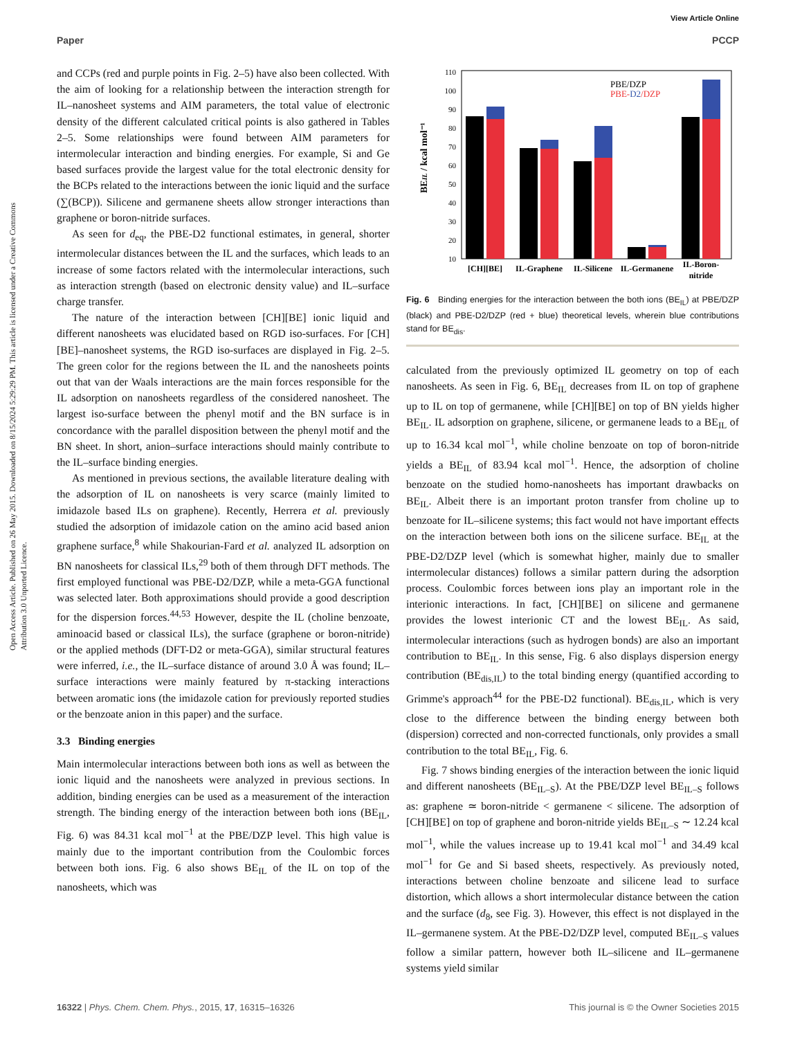View Article Online
Paper PCCP
Open Access Article. Published on 26 May 2015. Downloaded on 8/15/2024 5:29:29 PM. This article is licensed under a Creative Commons Attribution 3.0 Unported Licence.
and CCPs (red and purple points in Fig. 2–5) have also been collected. With the aim of looking for a relationship between the interaction strength for IL–nanosheet systems and AIM parameters, the total value of electronic density of the different calculated critical points is also gathered in Tables 2–5. Some relationships were found between AIM parameters for intermolecular interaction and binding energies. For example, Si and Ge based surfaces provide the largest value for the total electronic density for the BCPs related to the interactions between the ionic liquid and the surface (∑(BCP)). Silicene and germanene sheets allow stronger interactions than graphene or boron-nitride surfaces.
As seen for d<sub>eq</sub>, the PBE-D2 functional estimates, in general, shorter intermolecular distances between the IL and the surfaces, which leads to an increase of some factors related with the intermolecular interactions, such as interaction strength (based on electronic density value) and IL–surface charge transfer.
The nature of the interaction between [CH][BE] ionic liquid and different nanosheets was elucidated based on RGD iso-surfaces. For [CH][BE]–nanosheet systems, the RGD iso-surfaces are displayed in Fig. 2–5. The green color for the regions between the IL and the nanosheets points out that van der Waals interactions are the main forces responsible for the IL adsorption on nanosheets regardless of the considered nanosheet. The largest iso-surface between the phenyl motif and the BN surface is in concordance with the parallel disposition between the phenyl motif and the BN sheet. In short, anion–surface interactions should mainly contribute to the IL–surface binding energies.
As mentioned in previous sections, the available literature dealing with the adsorption of IL on nanosheets is very scarce (mainly limited to imidazole based ILs on graphene). Recently, Herrera et al. previously studied the adsorption of imidazole cation on the amino acid based anion graphene surface,<sup>8</sup> while Shakourian-Fard et al. analyzed IL adsorption on BN nanosheets for classical ILs,<sup>29</sup> both of them through DFT methods. The first employed functional was PBE-D2/DZP, while a meta-GGA functional was selected later. Both approximations should provide a good description for the dispersion forces.<sup>44,53</sup> However, despite the IL (choline benzoate, aminoacid based or classical ILs), the surface (graphene or boron-nitride) or the applied methods (DFT-D2 or meta-GGA), similar structural features were inferred, i.e., the IL–surface distance of around 3.0 Å was found; IL–surface interactions were mainly featured by π-stacking interactions between aromatic ions (the imidazole cation for previously reported studies or the benzoate anion in this paper) and the surface.
3.3 Binding energies
Main intermolecular interactions between both ions as well as between the ionic liquid and the nanosheets were analyzed in previous sections. In addition, binding energies can be used as a measurement of the interaction strength. The binding energy of the interaction between both ions (BE<sub>IL</sub>, Fig. 6) was 84.31 kcal mol<sup>−1</sup> at the PBE/DZP level. This high value is mainly due to the important contribution from the Coulombic forces between both ions. Fig. 6 also shows BE<sub>IL</sub> of the IL on top of the nanosheets, which was
10
20
30
40
50
60
70
80
90
100
110
BEIL / kcal mol⁻¹
PBE/DZP
PBE-D2/DZP
[CH][BE]
IL-Graphene
IL-Silicene
IL-Germanene
IL-Boron-
nitride
Fig. 6 Binding energies for the interaction between the both ions (BE<sub>IL</sub>) at PBE/DZP (black) and PBE-D2/DZP (red + blue) theoretical levels, wherein blue contributions stand for BE<sub>dis</sub>.
calculated from the previously optimized IL geometry on top of each nanosheets. As seen in Fig. 6, BE<sub>IL</sub> decreases from IL on top of graphene up to IL on top of germanene, while [CH][BE] on top of BN yields higher BE<sub>IL</sub>. IL adsorption on graphene, silicene, or germanene leads to a BE<sub>IL</sub> of up to 16.34 kcal mol<sup>−1</sup>, while choline benzoate on top of boron-nitride yields a BE<sub>IL</sub> of 83.94 kcal mol<sup>−1</sup>. Hence, the adsorption of choline benzoate on the studied homo-nanosheets has important drawbacks on BE<sub>IL</sub>. Albeit there is an important proton transfer from choline up to benzoate for IL–silicene systems; this fact would not have important effects on the interaction between both ions on the silicene surface. BE<sub>IL</sub> at the PBE-D2/DZP level (which is somewhat higher, mainly due to smaller intermolecular distances) follows a similar pattern during the adsorption process. Coulombic forces between ions play an important role in the interionic interactions. In fact, [CH][BE] on silicene and germanene provides the lowest interionic CT and the lowest BE<sub>IL</sub>. As said, intermolecular interactions (such as hydrogen bonds) are also an important contribution to BE<sub>IL</sub>. In this sense, Fig. 6 also displays dispersion energy contribution (BE<sub>dis,IL</sub>) to the total binding energy (quantified according to Grimme's approach<sup>44</sup> for the PBE-D2 functional). BE<sub>dis,IL</sub>, which is very close to the difference between the binding energy between both (dispersion) corrected and non-corrected functionals, only provides a small contribution to the total BE<sub>IL</sub>, Fig. 6.
Fig. 7 shows binding energies of the interaction between the ionic liquid and different nanosheets (BE<sub>IL–S</sub>). At the PBE/DZP level BE<sub>IL–S</sub> follows as: graphene ≃ boron-nitride < germanene < silicene. The adsorption of [CH][BE] on top of graphene and boron-nitride yields BE<sub>IL–S</sub> ∼ 12.24 kcal mol<sup>−1</sup>, while the values increase up to 19.41 kcal mol<sup>−1</sup> and 34.49 kcal mol<sup>−1</sup> for Ge and Si based sheets, respectively. As previously noted, interactions between choline benzoate and silicene lead to surface distortion, which allows a short intermolecular distance between the cation and the surface (d<sub>8</sub>, see Fig. 3). However, this effect is not displayed in the IL–germanene system. At the PBE-D2/DZP level, computed BE<sub>IL–S</sub> values follow a similar pattern, however both IL–silicene and IL–germanene systems yield similar
16322 | Phys. Chem. Chem. Phys., 2015, 17, 16315–16326 This journal is © the Owner Societies 2015